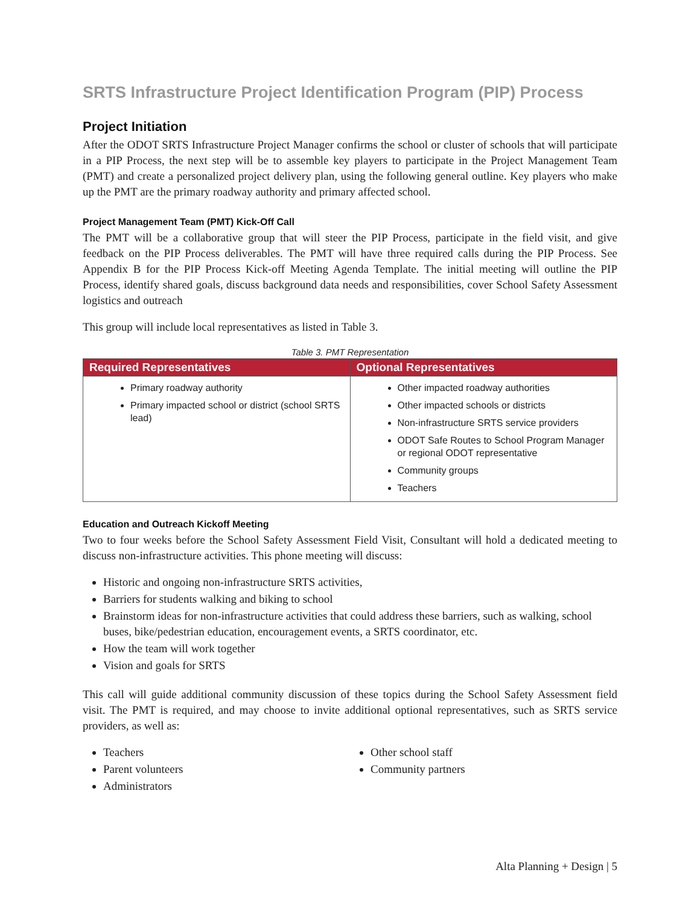SRTS Infrastructure Project Identification Program (PIP) Process
Project Initiation
After the ODOT SRTS Infrastructure Project Manager confirms the school or cluster of schools that will participate in a PIP Process, the next step will be to assemble key players to participate in the Project Management Team (PMT) and create a personalized project delivery plan, using the following general outline. Key players who make up the PMT are the primary roadway authority and primary affected school.
Project Management Team (PMT) Kick-Off Call
The PMT will be a collaborative group that will steer the PIP Process, participate in the field visit, and give feedback on the PIP Process deliverables. The PMT will have three required calls during the PIP Process. See Appendix B for the PIP Process Kick-off Meeting Agenda Template. The initial meeting will outline the PIP Process, identify shared goals, discuss background data needs and responsibilities, cover School Safety Assessment logistics and outreach
This group will include local representatives as listed in Table 3.
Table 3. PMT Representation
| Required Representatives | Optional Representatives |
| --- | --- |
| Primary roadway authority Primary impacted school or district (school SRTS lead) | Other impacted roadway authorities Other impacted schools or districts Non-infrastructure SRTS service providers ODOT Safe Routes to School Program Manager or regional ODOT representative Community groups Teachers |
Education and Outreach Kickoff Meeting
Two to four weeks before the School Safety Assessment Field Visit, Consultant will hold a dedicated meeting to discuss non-infrastructure activities. This phone meeting will discuss:
Historic and ongoing non-infrastructure SRTS activities,
Barriers for students walking and biking to school
Brainstorm ideas for non-infrastructure activities that could address these barriers, such as walking, school buses, bike/pedestrian education, encouragement events, a SRTS coordinator, etc.
How the team will work together
Vision and goals for SRTS
This call will guide additional community discussion of these topics during the School Safety Assessment field visit. The PMT is required, and may choose to invite additional optional representatives, such as SRTS service providers, as well as:
Teachers
Parent volunteers
Administrators
Other school staff
Community partners
Alta Planning + Design | 5